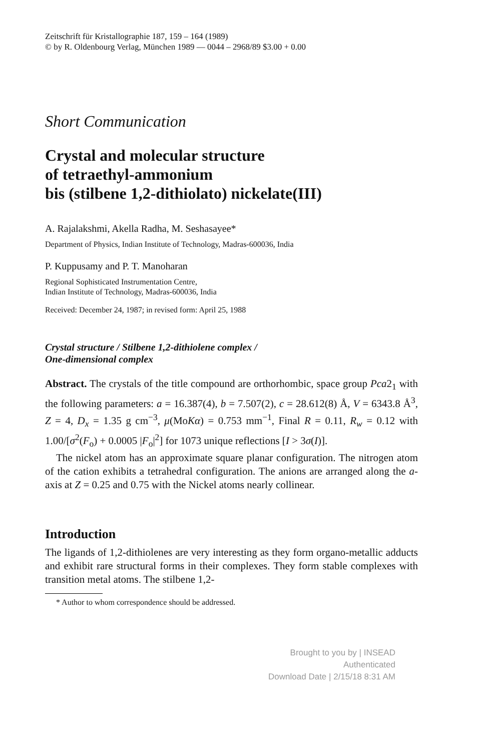Zeitschrift für Kristallographie 187, 159 – 164 (1989)
© by R. Oldenbourg Verlag, München 1989 — 0044 – 2968/89 $3.00 + 0.00
Short Communication
Crystal and molecular structure
of tetraethyl-ammonium
bis (stilbene 1,2-dithiolato) nickelate(III)
A. Rajalakshmi, Akella Radha, M. Seshasayee*
Department of Physics, Indian Institute of Technology, Madras-600036, India
P. Kuppusamy and P. T. Manoharan
Regional Sophisticated Instrumentation Centre,
Indian Institute of Technology, Madras-600036, India
Received: December 24, 1987; in revised form: April 25, 1988
Crystal structure / Stilbene 1,2-dithiolene complex /
One-dimensional complex
Abstract. The crystals of the title compound are orthorhombic, space group Pca2<sub>1</sub> with the following parameters: a = 16.387(4), b = 7.507(2), c = 28.612(8) Å, V = 6343.8 Å<sup>3</sup>, Z = 4, D<sub>x</sub> = 1.35 g cm<sup>−3</sup>, μ(MoKα) = 0.753 mm<sup>−1</sup>, Final R = 0.11, R<sub>w</sub> = 0.12 with 1.00/[σ<sup>2</sup>(F<sub>o</sub>) + 0.0005 |F<sub>o</sub>|<sup>2</sup>] for 1073 unique reflections [I > 3σ(I)].
The nickel atom has an approximate square planar configuration. The nitrogen atom of the cation exhibits a tetrahedral configuration. The anions are arranged along the a-axis at Z = 0.25 and 0.75 with the Nickel atoms nearly collinear.
Introduction
The ligands of 1,2-dithiolenes are very interesting as they form organo-metallic adducts and exhibit rare structural forms in their complexes. They form stable complexes with transition metal atoms. The stilbene 1,2-
* Author to whom correspondence should be addressed.
Brought to you by | INSEAD
Authenticated
Download Date | 2/15/18 8:31 AM